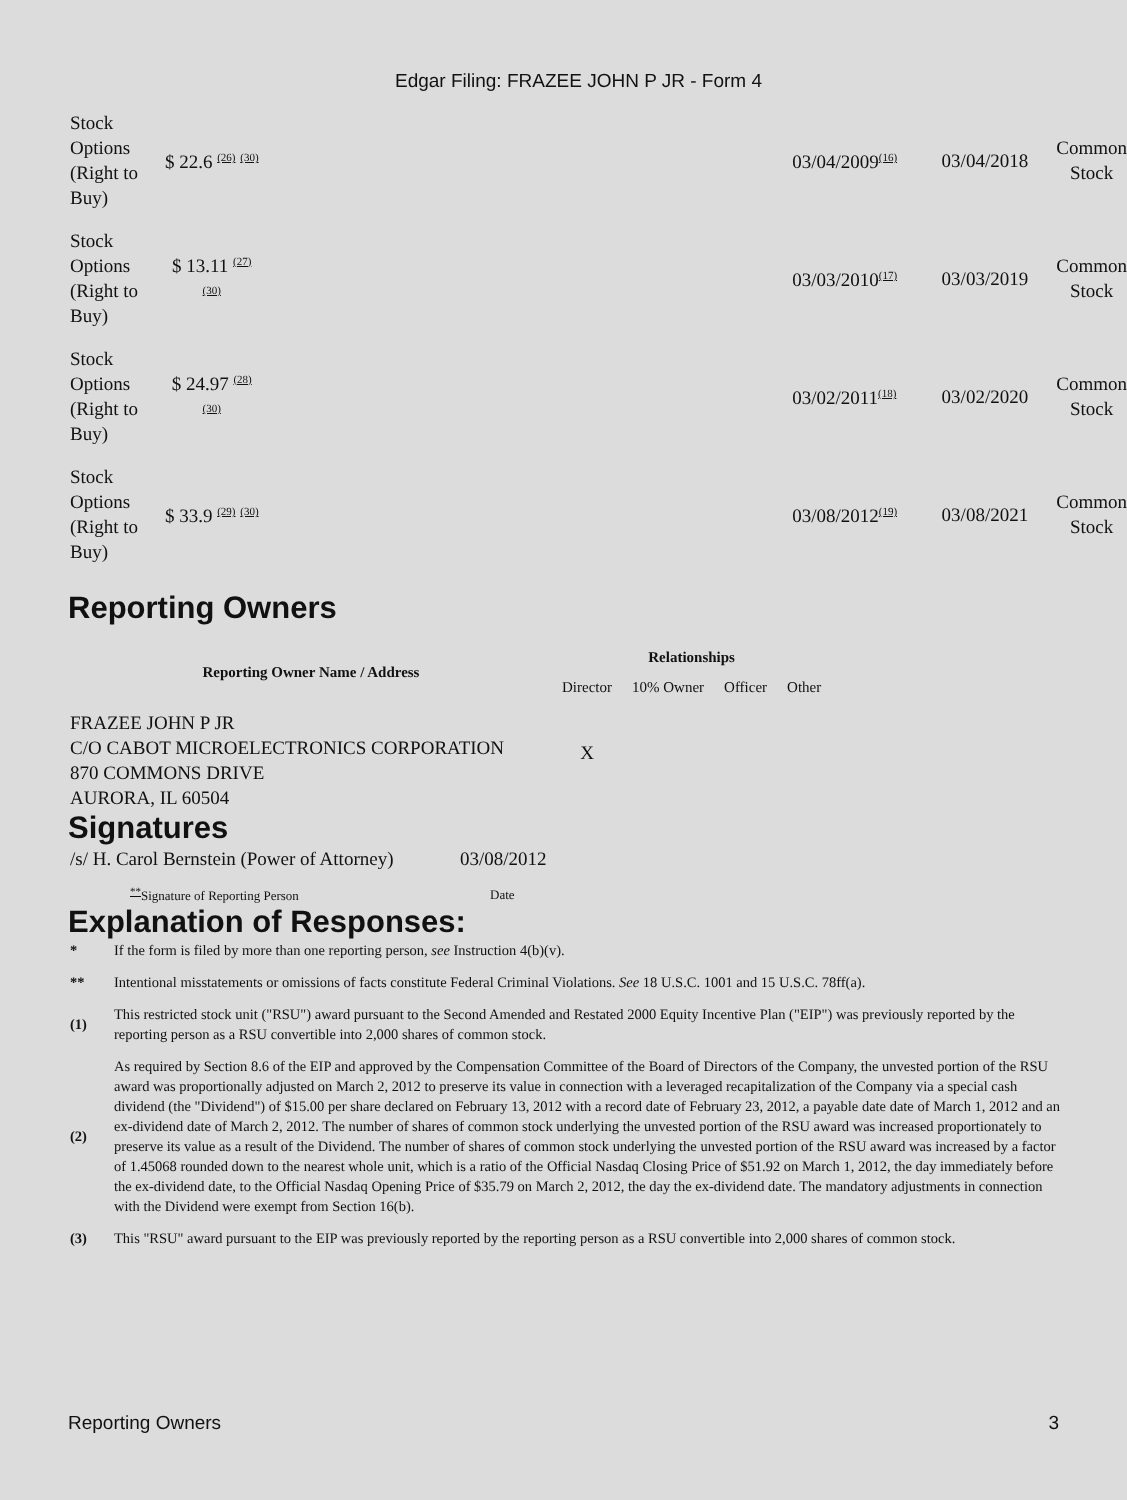Edgar Filing: FRAZEE JOHN P JR - Form 4
| Stock Options (Right to Buy) | $ 22.6 <sup>(26)</sup> <sup>(30)</sup> | | 03/04/2009<sup>(16)</sup> | 03/04/2018 | Common Stock |
| Stock Options (Right to Buy) | $ 13.11 <sup>(27)</sup> <sup>(30)</sup> | | 03/03/2010<sup>(17)</sup> | 03/03/2019 | Common Stock |
| Stock Options (Right to Buy) | $ 24.97 <sup>(28)</sup> <sup>(30)</sup> | | 03/02/2011<sup>(18)</sup> | 03/02/2020 | Common Stock |
| Stock Options (Right to Buy) | $ 33.9 <sup>(29)</sup> <sup>(30)</sup> | | 03/08/2012<sup>(19)</sup> | 03/08/2021 | Common Stock |
Reporting Owners
| Reporting Owner Name / Address | Relationships | | | |
| --- | --- | --- | --- | --- |
| | Director | 10% Owner | Officer | Other |
| FRAZEE JOHN P JR C/O CABOT MICROELECTRONICS CORPORATION 870 COMMONS DRIVE AURORA, IL 60504 | X | | | |
Signatures
| /s/ H. Carol Bernstein (Power of Attorney) | 03/08/2012 |
| <sup>**</sup> Signature of Reporting Person | Date |
Explanation of Responses:
| * | If the form is filed by more than one reporting person, see Instruction 4(b)(v). |
| ** | Intentional misstatements or omissions of facts constitute Federal Criminal Violations. See 18 U.S.C. 1001 and 15 U.S.C. 78ff(a). |
| (1) | This restricted stock unit ("RSU") award pursuant to the Second Amended and Restated 2000 Equity Incentive Plan ("EIP") was previously reported by the reporting person as a RSU convertible into 2,000 shares of common stock. |
| (2) | As required by Section 8.6 of the EIP and approved by the Compensation Committee of the Board of Directors of the Company, the unvested portion of the RSU award was proportionally adjusted on March 2, 2012 to preserve its value in connection with a leveraged recapitalization of the Company via a special cash dividend (the "Dividend") of $15.00 per share declared on February 13, 2012 with a record date of February 23, 2012, a payable date date of March 1, 2012 and an ex-dividend date of March 2, 2012. The number of shares of common stock underlying the unvested portion of the RSU award was increased proportionately to preserve its value as a result of the Dividend. The number of shares of common stock underlying the unvested portion of the RSU award was increased by a factor of 1.45068 rounded down to the nearest whole unit, which is a ratio of the Official Nasdaq Closing Price of $51.92 on March 1, 2012, the day immediately before the ex-dividend date, to the Official Nasdaq Opening Price of $35.79 on March 2, 2012, the day the ex-dividend date. The mandatory adjustments in connection with the Dividend were exempt from Section 16(b). |
| (3) | This "RSU" award pursuant to the EIP was previously reported by the reporting person as a RSU convertible into 2,000 shares of common stock. |
Reporting Owners 3